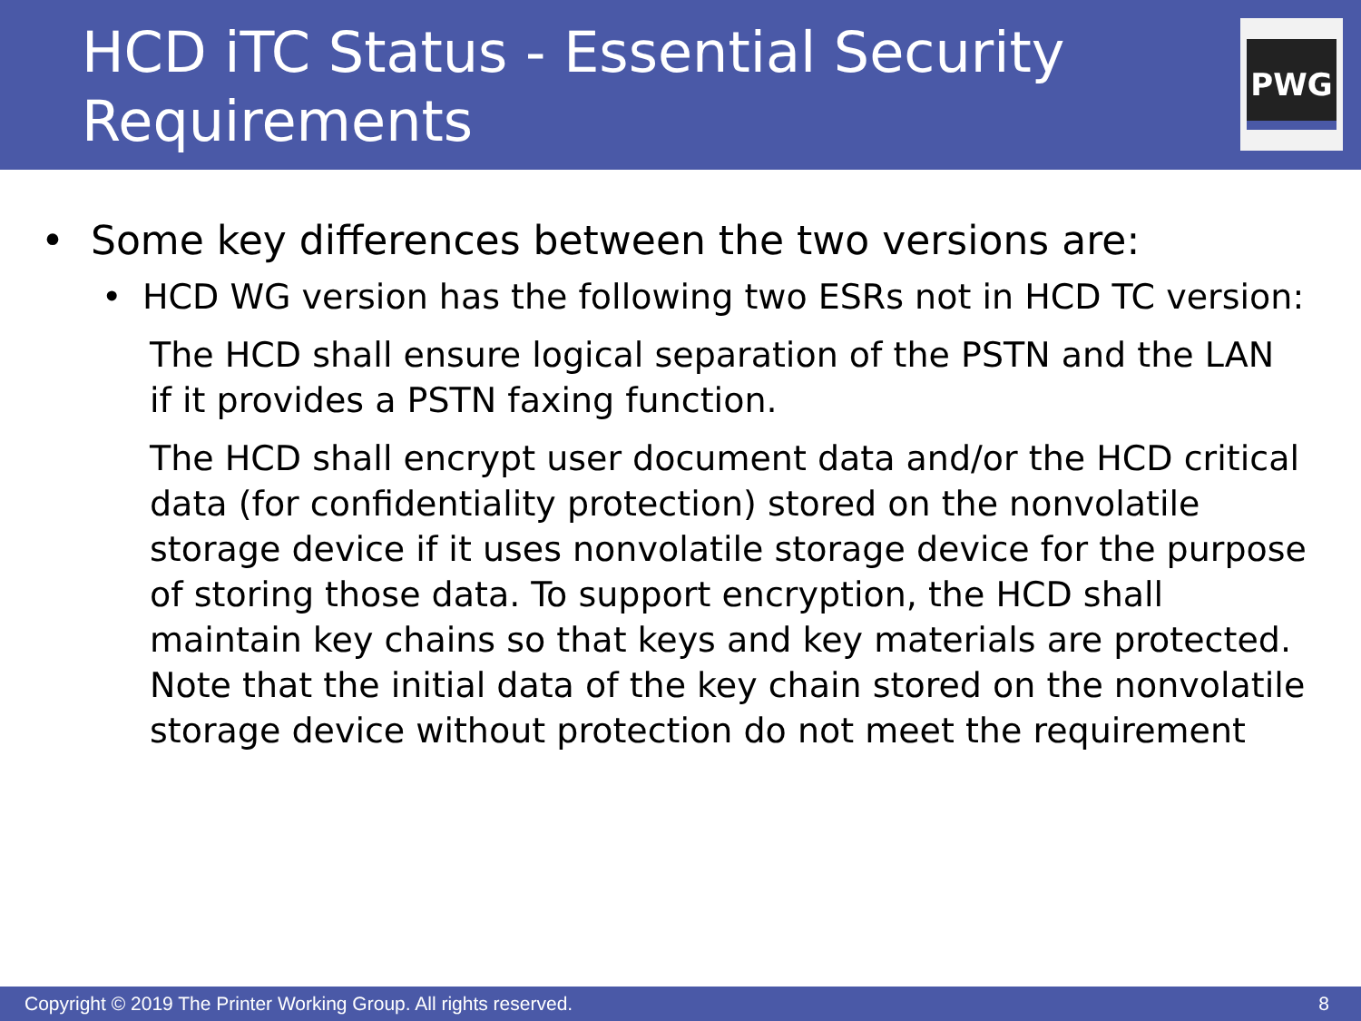HCD iTC Status - Essential Security Requirements
PWG
• Some key differences between the two versions are:
• HCD WG version has the following two ESRs not in HCD TC version:
The HCD shall ensure logical separation of the PSTN and the LAN if it provides a PSTN faxing function.
The HCD shall encrypt user document data and/or the HCD critical data (for confidentiality protection) stored on the nonvolatile storage device if it uses nonvolatile storage device for the purpose of storing those data. To support encryption, the HCD shall maintain key chains so that keys and key materials are protected. Note that the initial data of the key chain stored on the nonvolatile storage device without protection do not meet the requirement
Copyright © 2019 The Printer Working Group. All rights reserved. 8